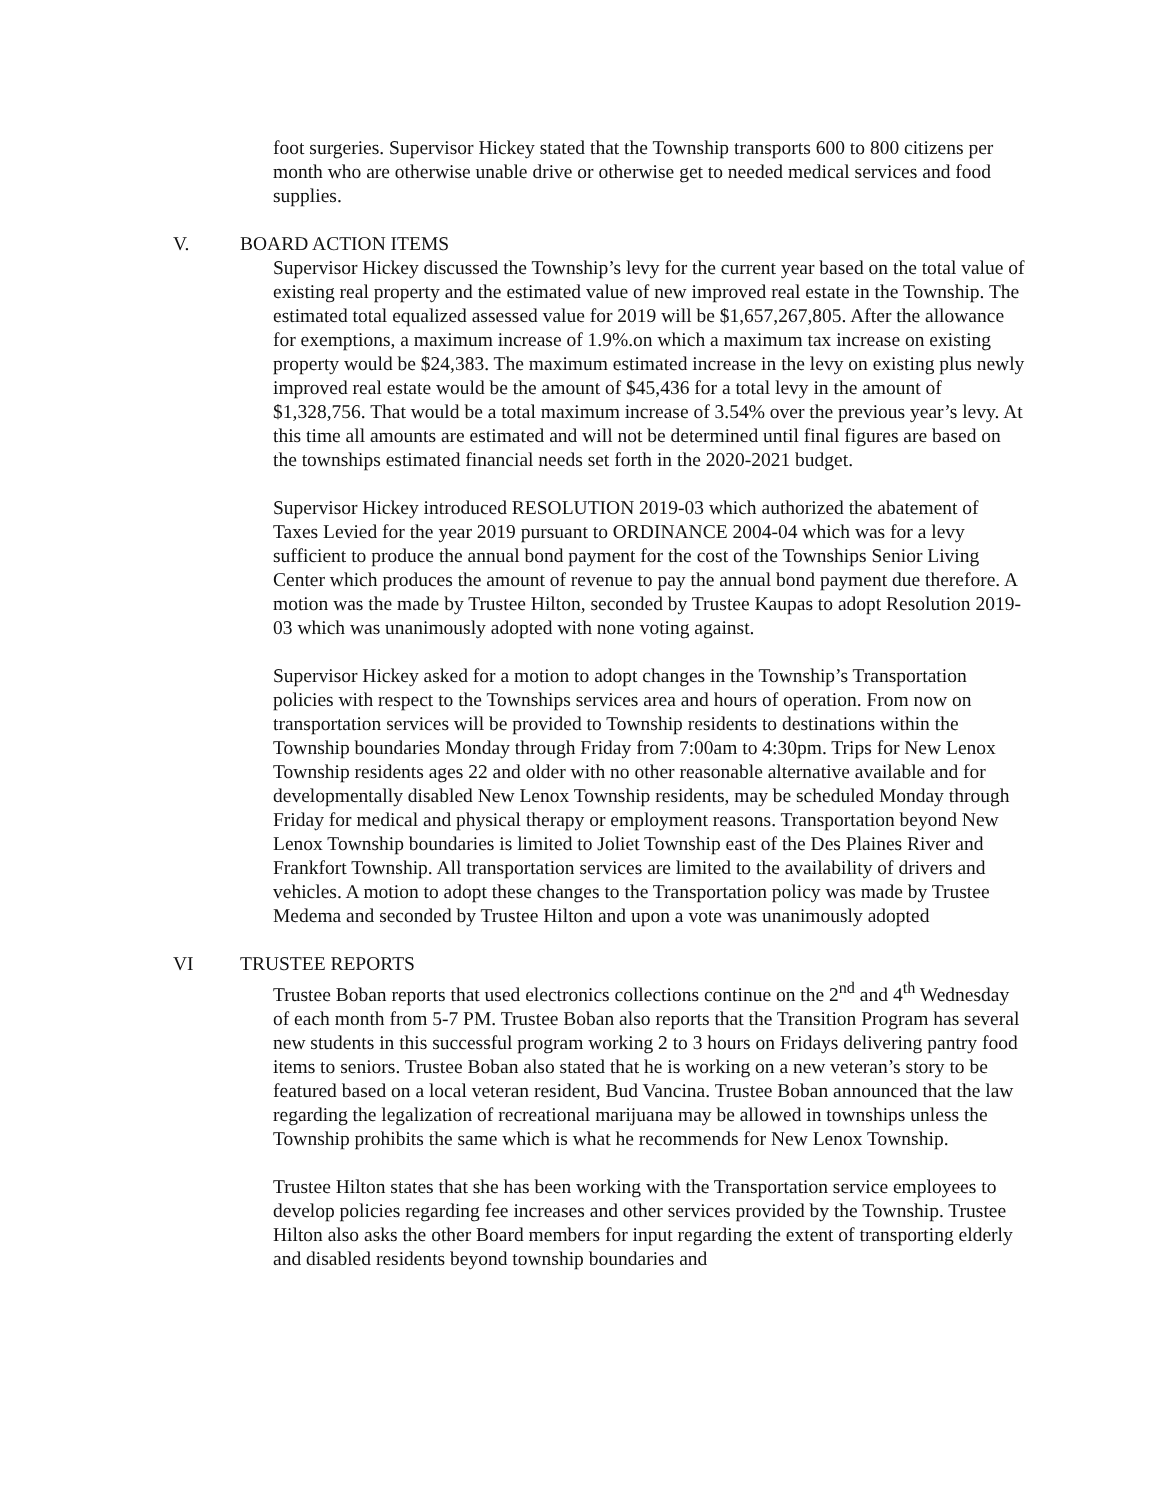foot surgeries. Supervisor Hickey stated that the Township transports 600 to 800 citizens per month who are otherwise unable drive or otherwise get to needed medical services and food supplies.
V. BOARD ACTION ITEMS
Supervisor Hickey discussed the Township’s levy for the current year based on the total value of existing real property and the estimated value of new improved real estate in the Township. The estimated total equalized assessed value for 2019 will be $1,657,267,805. After the allowance for exemptions, a maximum increase of 1.9%.on which a maximum tax increase on existing property would be $24,383. The maximum estimated increase in the levy on existing plus newly improved real estate would be the amount of $45,436 for a total levy in the amount of $1,328,756. That would be a total maximum increase of 3.54% over the previous year’s levy. At this time all amounts are estimated and will not be determined until final figures are based on the townships estimated financial needs set forth in the 2020-2021 budget.
Supervisor Hickey introduced RESOLUTION 2019-03 which authorized the abatement of Taxes Levied for the year 2019 pursuant to ORDINANCE 2004-04 which was for a levy sufficient to produce the annual bond payment for the cost of the Townships Senior Living Center which produces the amount of revenue to pay the annual bond payment due therefore. A motion was the made by Trustee Hilton, seconded by Trustee Kaupas to adopt Resolution 2019-03 which was unanimously adopted with none voting against.
Supervisor Hickey asked for a motion to adopt changes in the Township’s Transportation policies with respect to the Townships services area and hours of operation. From now on transportation services will be provided to Township residents to destinations within the Township boundaries Monday through Friday from 7:00am to 4:30pm. Trips for New Lenox Township residents ages 22 and older with no other reasonable alternative available and for developmentally disabled New Lenox Township residents, may be scheduled Monday through Friday for medical and physical therapy or employment reasons. Transportation beyond New Lenox Township boundaries is limited to Joliet Township east of the Des Plaines River and Frankfort Township. All transportation services are limited to the availability of drivers and vehicles. A motion to adopt these changes to the Transportation policy was made by Trustee Medema and seconded by Trustee Hilton and upon a vote was unanimously adopted
VI TRUSTEE REPORTS
Trustee Boban reports that used electronics collections continue on the 2<sup>nd</sup> and 4<sup>th</sup> Wednesday of each month from 5-7 PM. Trustee Boban also reports that the Transition Program has several new students in this successful program working 2 to 3 hours on Fridays delivering pantry food items to seniors. Trustee Boban also stated that he is working on a new veteran’s story to be featured based on a local veteran resident, Bud Vancina. Trustee Boban announced that the law regarding the legalization of recreational marijuana may be allowed in townships unless the Township prohibits the same which is what he recommends for New Lenox Township.
Trustee Hilton states that she has been working with the Transportation service employees to develop policies regarding fee increases and other services provided by the Township. Trustee Hilton also asks the other Board members for input regarding the extent of transporting elderly and disabled residents beyond township boundaries and